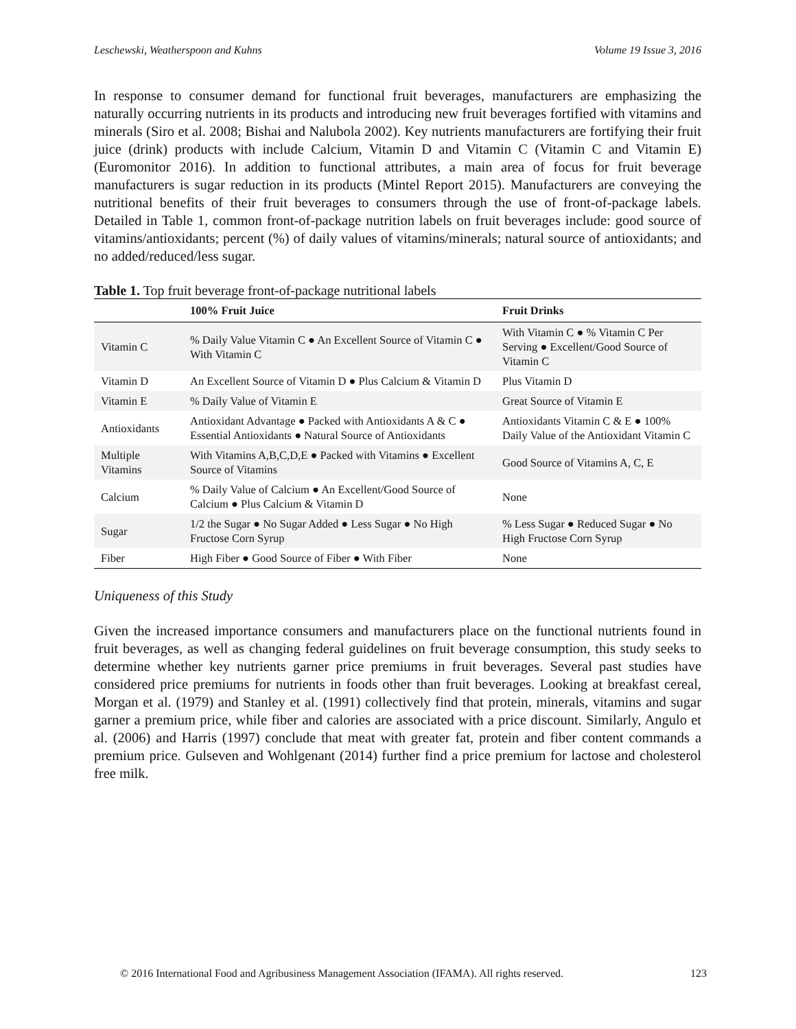Leschewski, Weatherspoon and Kuhns Volume 19 Issue 3, 2016
In response to consumer demand for functional fruit beverages, manufacturers are emphasizing the naturally occurring nutrients in its products and introducing new fruit beverages fortified with vitamins and minerals (Siro et al. 2008; Bishai and Nalubola 2002). Key nutrients manufacturers are fortifying their fruit juice (drink) products with include Calcium, Vitamin D and Vitamin C (Vitamin C and Vitamin E) (Euromonitor 2016). In addition to functional attributes, a main area of focus for fruit beverage manufacturers is sugar reduction in its products (Mintel Report 2015). Manufacturers are conveying the nutritional benefits of their fruit beverages to consumers through the use of front-of-package labels. Detailed in Table 1, common front-of-package nutrition labels on fruit beverages include: good source of vitamins/antioxidants; percent (%) of daily values of vitamins/minerals; natural source of antioxidants; and no added/reduced/less sugar.
Table 1. Top fruit beverage front-of-package nutritional labels
| | 100% Fruit Juice | Fruit Drinks |
| --- | --- | --- |
| Vitamin C | % Daily Value Vitamin C ● An Excellent Source of Vitamin C ● With Vitamin C | With Vitamin C ● % Vitamin C Per Serving ● Excellent/Good Source of Vitamin C |
| Vitamin D | An Excellent Source of Vitamin D ● Plus Calcium & Vitamin D | Plus Vitamin D |
| Vitamin E | % Daily Value of Vitamin E | Great Source of Vitamin E |
| Antioxidants | Antioxidant Advantage ● Packed with Antioxidants A & C ● Essential Antioxidants ● Natural Source of Antioxidants | Antioxidants Vitamin C & E ● 100% Daily Value of the Antioxidant Vitamin C |
| Multiple Vitamins | With Vitamins A,B,C,D,E ● Packed with Vitamins ● Excellent Source of Vitamins | Good Source of Vitamins A, C, E |
| Calcium | % Daily Value of Calcium ● An Excellent/Good Source of Calcium ● Plus Calcium & Vitamin D | None |
| Sugar | 1/2 the Sugar ● No Sugar Added ● Less Sugar ● No High Fructose Corn Syrup | % Less Sugar ● Reduced Sugar ● No High Fructose Corn Syrup |
| Fiber | High Fiber ● Good Source of Fiber ● With Fiber | None |
Uniqueness of this Study
Given the increased importance consumers and manufacturers place on the functional nutrients found in fruit beverages, as well as changing federal guidelines on fruit beverage consumption, this study seeks to determine whether key nutrients garner price premiums in fruit beverages. Several past studies have considered price premiums for nutrients in foods other than fruit beverages. Looking at breakfast cereal, Morgan et al. (1979) and Stanley et al. (1991) collectively find that protein, minerals, vitamins and sugar garner a premium price, while fiber and calories are associated with a price discount. Similarly, Angulo et al. (2006) and Harris (1997) conclude that meat with greater fat, protein and fiber content commands a premium price. Gulseven and Wohlgenant (2014) further find a price premium for lactose and cholesterol free milk.
© 2016 International Food and Agribusiness Management Association (IFAMA). All rights reserved. 123